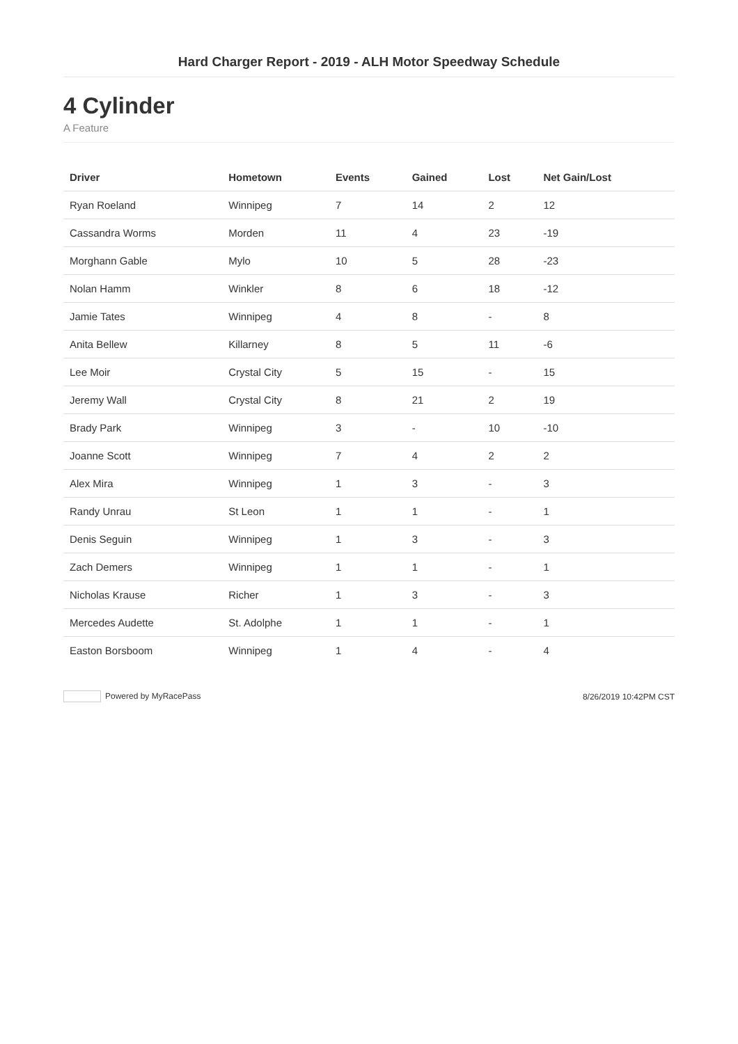Hard Charger Report - 2019 - ALH Motor Speedway Schedule
4 Cylinder
A Feature
| Driver | Hometown | Events | Gained | Lost | Net Gain/Lost |
| --- | --- | --- | --- | --- | --- |
| Ryan Roeland | Winnipeg | 7 | 14 | 2 | 12 |
| Cassandra Worms | Morden | 11 | 4 | 23 | -19 |
| Morghann Gable | Mylo | 10 | 5 | 28 | -23 |
| Nolan Hamm | Winkler | 8 | 6 | 18 | -12 |
| Jamie Tates | Winnipeg | 4 | 8 | - | 8 |
| Anita Bellew | Killarney | 8 | 5 | 11 | -6 |
| Lee Moir | Crystal City | 5 | 15 | - | 15 |
| Jeremy Wall | Crystal City | 8 | 21 | 2 | 19 |
| Brady Park | Winnipeg | 3 | - | 10 | -10 |
| Joanne Scott | Winnipeg | 7 | 4 | 2 | 2 |
| Alex Mira | Winnipeg | 1 | 3 | - | 3 |
| Randy Unrau | St Leon | 1 | 1 | - | 1 |
| Denis Seguin | Winnipeg | 1 | 3 | - | 3 |
| Zach Demers | Winnipeg | 1 | 1 | - | 1 |
| Nicholas Krause | Richer | 1 | 3 | - | 3 |
| Mercedes Audette | St. Adolphe | 1 | 1 | - | 1 |
| Easton Borsboom | Winnipeg | 1 | 4 | - | 4 |
Powered by MyRacePass 8/26/2019 10:42PM CST